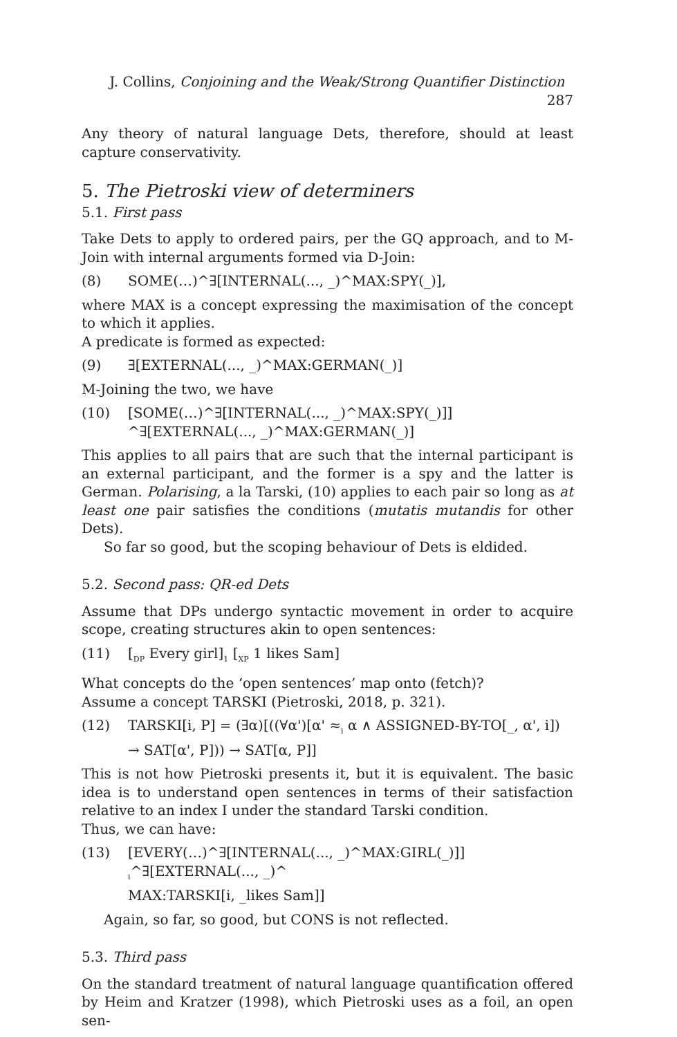J. Collins, Conjoining and the Weak/Strong Quantifier Distinction 287
Any theory of natural language Dets, therefore, should at least capture conservativity.
5. The Pietroski view of determiners
5.1. First pass
Take Dets to apply to ordered pairs, per the GQ approach, and to M-Join with internal arguments formed via D-Join:
(8) SOME(…)^∃[INTERNAL(..., _)^MAX:SPY(_)],
where MAX is a concept expressing the maximisation of the concept to which it applies.
A predicate is formed as expected:
(9) ∃[EXTERNAL(..., _)^MAX:GERMAN(_)]
M-Joining the two, we have
(10) [SOME(…)^∃[INTERNAL(..., _)^MAX:SPY(_)]]
^∃[EXTERNAL(..., _)^MAX:GERMAN(_)]
This applies to all pairs that are such that the internal participant is an external participant, and the former is a spy and the latter is German. Polarising, a la Tarski, (10) applies to each pair so long as at least one pair satisfies the conditions (mutatis mutandis for other Dets).
So far so good, but the scoping behaviour of Dets is eldided.
5.2. Second pass: QR-ed Dets
Assume that DPs undergo syntactic movement in order to acquire scope, creating structures akin to open sentences:
(11) [<sub>DP</sub> Every girl]<sub>1</sub> [<sub>XP</sub> 1 likes Sam]
What concepts do the ‘open sentences’ map onto (fetch)?
Assume a concept TARSKI (Pietroski, 2018, p. 321).
(12) TARSKI[i, P] = (∃α)[((∀α')[α' ≈<sub>i</sub> α ∧ ASSIGNED-BY-TO[_, α', i]) → SAT[α', P])) → SAT[α, P]]
This is not how Pietroski presents it, but it is equivalent. The basic idea is to understand open sentences in terms of their satisfaction relative to an index I under the standard Tarski condition.
Thus, we can have:
(13) [EVERY(…)^∃[INTERNAL(..., _)^MAX:GIRL(_)]]
<sub>i</sub>^∃[EXTERNAL(..., _)^
MAX:TARSKI[i, _likes Sam]]
Again, so far, so good, but CONS is not reflected.
5.3. Third pass
On the standard treatment of natural language quantification offered by Heim and Kratzer (1998), which Pietroski uses as a foil, an open sen-